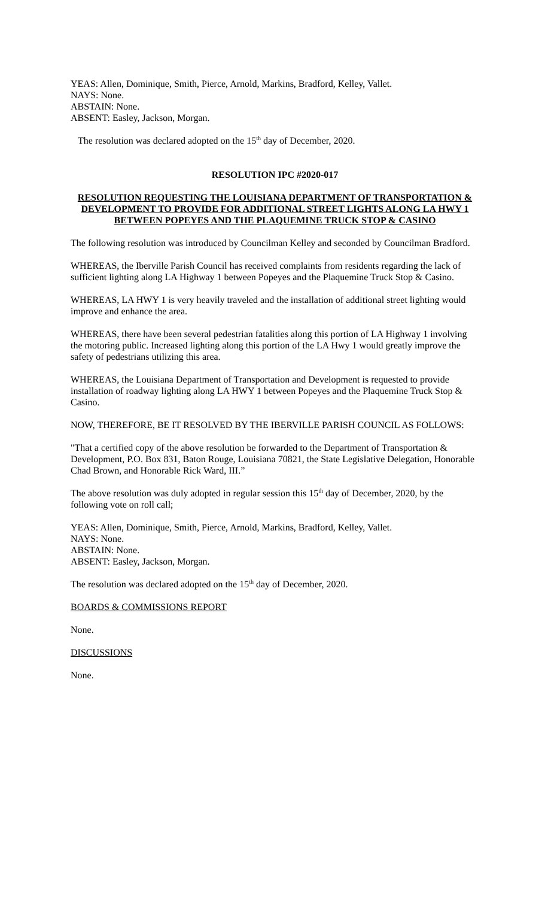YEAS: Allen, Dominique, Smith, Pierce, Arnold, Markins, Bradford, Kelley, Vallet.
NAYS: None.
ABSTAIN: None.
ABSENT: Easley, Jackson, Morgan.
The resolution was declared adopted on the 15<sup>th</sup> day of December, 2020.
RESOLUTION IPC #2020-017
RESOLUTION REQUESTING THE LOUISIANA DEPARTMENT OF TRANSPORTATION & DEVELOPMENT TO PROVIDE FOR ADDITIONAL STREET LIGHTS ALONG LA HWY 1 BETWEEN POPEYES AND THE PLAQUEMINE TRUCK STOP & CASINO
The following resolution was introduced by Councilman Kelley and seconded by Councilman Bradford.
WHEREAS, the Iberville Parish Council has received complaints from residents regarding the lack of sufficient lighting along LA Highway 1 between Popeyes and the Plaquemine Truck Stop & Casino.
WHEREAS, LA HWY 1 is very heavily traveled and the installation of additional street lighting would improve and enhance the area.
WHEREAS, there have been several pedestrian fatalities along this portion of LA Highway 1 involving the motoring public. Increased lighting along this portion of the LA Hwy 1 would greatly improve the safety of pedestrians utilizing this area.
WHEREAS, the Louisiana Department of Transportation and Development is requested to provide installation of roadway lighting along LA HWY 1 between Popeyes and the Plaquemine Truck Stop & Casino.
NOW, THEREFORE, BE IT RESOLVED BY THE IBERVILLE PARISH COUNCIL AS FOLLOWS:
"That a certified copy of the above resolution be forwarded to the Department of Transportation & Development, P.O. Box 831, Baton Rouge, Louisiana 70821, the State Legislative Delegation, Honorable Chad Brown, and Honorable Rick Ward, III.”
The above resolution was duly adopted in regular session this 15<sup>th</sup> day of December, 2020, by the following vote on roll call;
YEAS: Allen, Dominique, Smith, Pierce, Arnold, Markins, Bradford, Kelley, Vallet.
NAYS: None.
ABSTAIN: None.
ABSENT: Easley, Jackson, Morgan.
The resolution was declared adopted on the 15<sup>th</sup> day of December, 2020.
BOARDS & COMMISSIONS REPORT
None.
DISCUSSIONS
None.